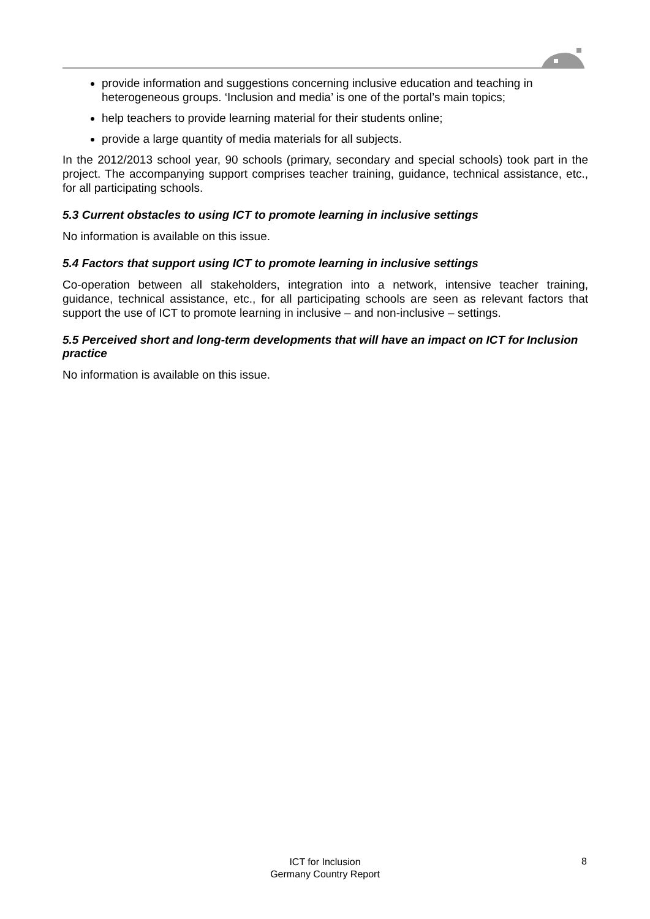provide information and suggestions concerning inclusive education and teaching in heterogeneous groups. ‘Inclusion and media’ is one of the portal’s main topics;
help teachers to provide learning material for their students online;
provide a large quantity of media materials for all subjects.
In the 2012/2013 school year, 90 schools (primary, secondary and special schools) took part in the project. The accompanying support comprises teacher training, guidance, technical assistance, etc., for all participating schools.
5.3 Current obstacles to using ICT to promote learning in inclusive settings
No information is available on this issue.
5.4 Factors that support using ICT to promote learning in inclusive settings
Co-operation between all stakeholders, integration into a network, intensive teacher training, guidance, technical assistance, etc., for all participating schools are seen as relevant factors that support the use of ICT to promote learning in inclusive – and non-inclusive – settings.
5.5 Perceived short and long-term developments that will have an impact on ICT for Inclusion practice
No information is available on this issue.
ICT for Inclusion
Germany Country Report
8